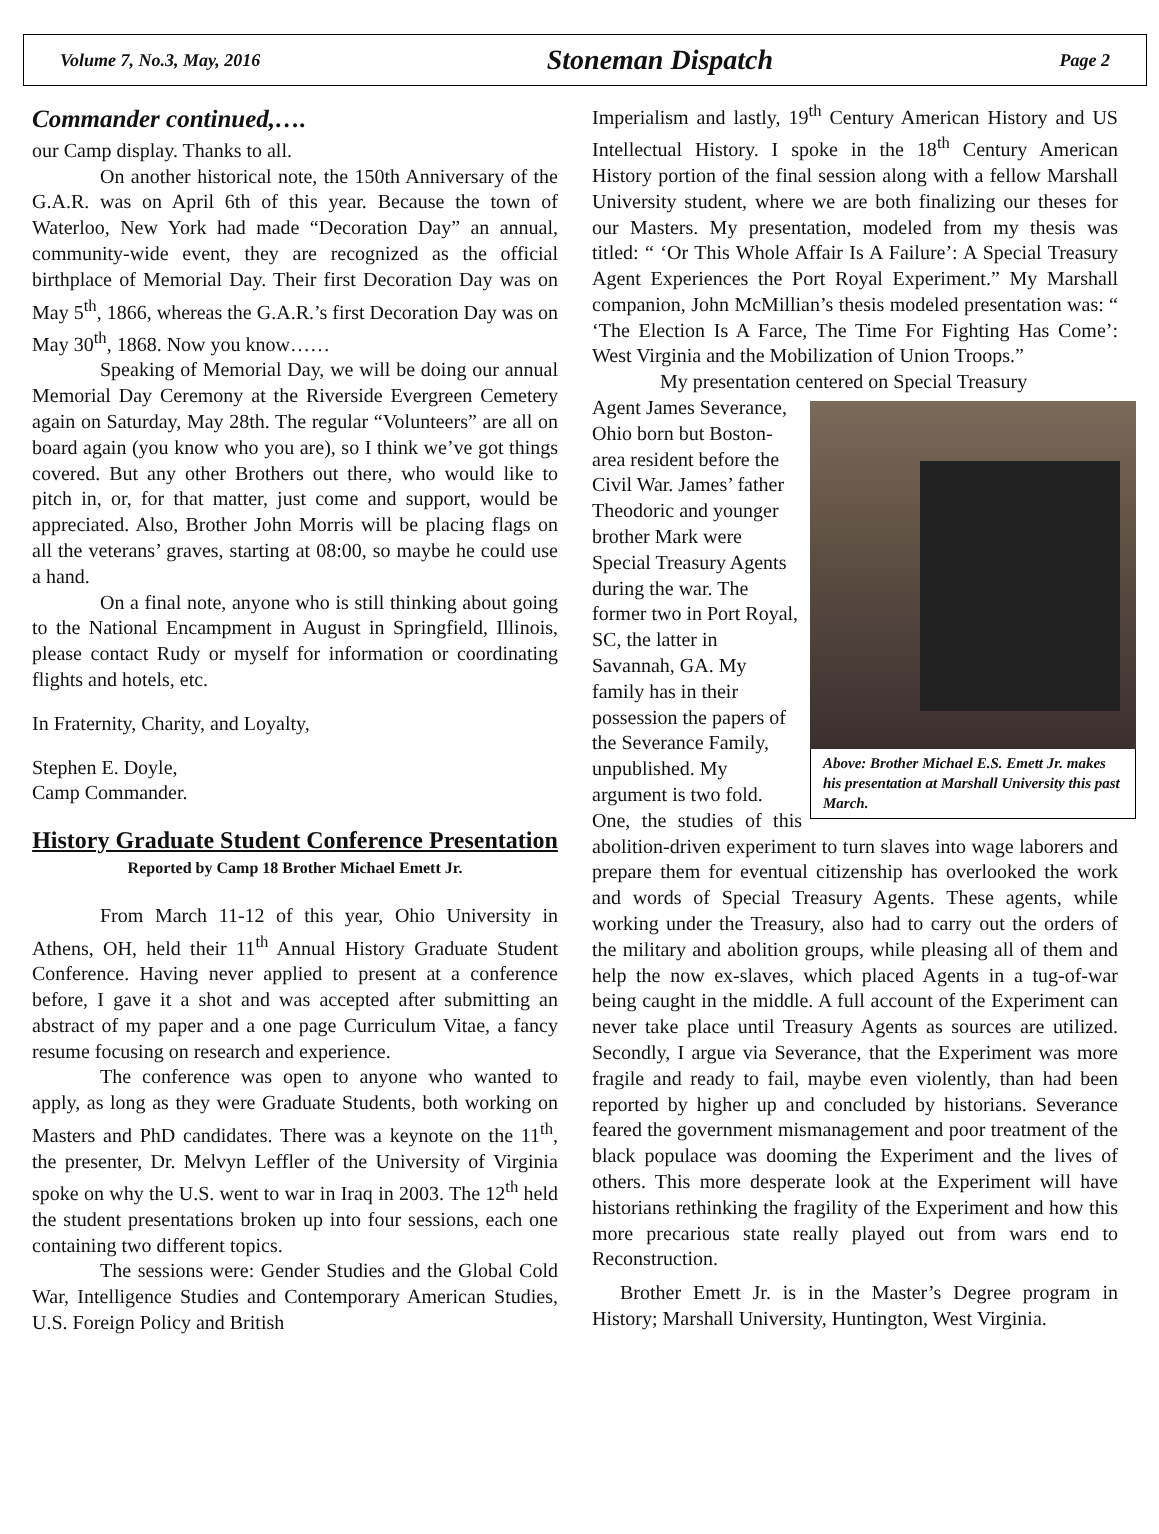Volume 7, No.3, May, 2016 Stoneman Dispatch Page 2
Commander continued,….
our Camp display. Thanks to all.
On another historical note, the 150th Anniversary of the G.A.R. was on April 6th of this year. Because the town of Waterloo, New York had made “Decoration Day” an annual, community-wide event, they are recognized as the official birthplace of Memorial Day. Their first Decoration Day was on May 5<sup>th</sup>, 1866, whereas the G.A.R.’s first Decoration Day was on May 30<sup>th</sup>, 1868. Now you know……
Speaking of Memorial Day, we will be doing our annual Memorial Day Ceremony at the Riverside Evergreen Cemetery again on Saturday, May 28th. The regular “Volunteers” are all on board again (you know who you are), so I think we’ve got things covered. But any other Brothers out there, who would like to pitch in, or, for that matter, just come and support, would be appreciated. Also, Brother John Morris will be placing flags on all the veterans’ graves, starting at 08:00, so maybe he could use a hand.
On a final note, anyone who is still thinking about going to the National Encampment in August in Springfield, Illinois, please contact Rudy or myself for information or coordinating flights and hotels, etc.
In Fraternity, Charity, and Loyalty,
Stephen E. Doyle,
Camp Commander.
History Graduate Student Conference Presentation
Reported by Camp 18 Brother Michael Emett Jr.
From March 11-12 of this year, Ohio University in Athens, OH, held their 11<sup>th</sup> Annual History Graduate Student Conference. Having never applied to present at a conference before, I gave it a shot and was accepted after submitting an abstract of my paper and a one page Curriculum Vitae, a fancy resume focusing on research and experience.
The conference was open to anyone who wanted to apply, as long as they were Graduate Students, both working on Masters and PhD candidates. There was a keynote on the 11<sup>th</sup>, the presenter, Dr. Melvyn Leffler of the University of Virginia spoke on why the U.S. went to war in Iraq in 2003. The 12<sup>th</sup> held the student presentations broken up into four sessions, each one containing two different topics.
The sessions were: Gender Studies and the Global Cold War, Intelligence Studies and Contemporary American Studies, U.S. Foreign Policy and British
Imperialism and lastly, 19<sup>th</sup> Century American History and US Intellectual History. I spoke in the 18<sup>th</sup> Century American History portion of the final session along with a fellow Marshall University student, where we are both finalizing our theses for our Masters. My presentation, modeled from my thesis was titled: “ ‘Or This Whole Affair Is A Failure’: A Special Treasury Agent Experiences the Port Royal Experiment.” My Marshall companion, John McMillian’s thesis modeled presentation was: “ ‘The Election Is A Farce, The Time For Fighting Has Come’: West Virginia and the Mobilization of Union Troops.”
My presentation centered on Special Treasury
Above: Brother Michael E.S. Emett Jr. makes his presentation at Marshall University this past March.
Agent James Severance, Ohio born but Boston-area resident before the Civil War. James’ father Theodoric and younger brother Mark were Special Treasury Agents during the war. The former two in Port Royal, SC, the latter in Savannah, GA. My family has in their possession the papers of the Severance Family, unpublished. My argument is two fold.
One, the studies of this abolition-driven experiment to turn slaves into wage laborers and prepare them for eventual citizenship has overlooked the work and words of Special Treasury Agents. These agents, while working under the Treasury, also had to carry out the orders of the military and abolition groups, while pleasing all of them and help the now ex-slaves, which placed Agents in a tug-of-war being caught in the middle. A full account of the Experiment can never take place until Treasury Agents as sources are utilized. Secondly, I argue via Severance, that the Experiment was more fragile and ready to fail, maybe even violently, than had been reported by higher up and concluded by historians. Severance feared the government mismanagement and poor treatment of the black populace was dooming the Experiment and the lives of others. This more desperate look at the Experiment will have historians rethinking the fragility of the Experiment and how this more precarious state really played out from wars end to Reconstruction.
Brother Emett Jr. is in the Master’s Degree program in History; Marshall University, Huntington, West Virginia.